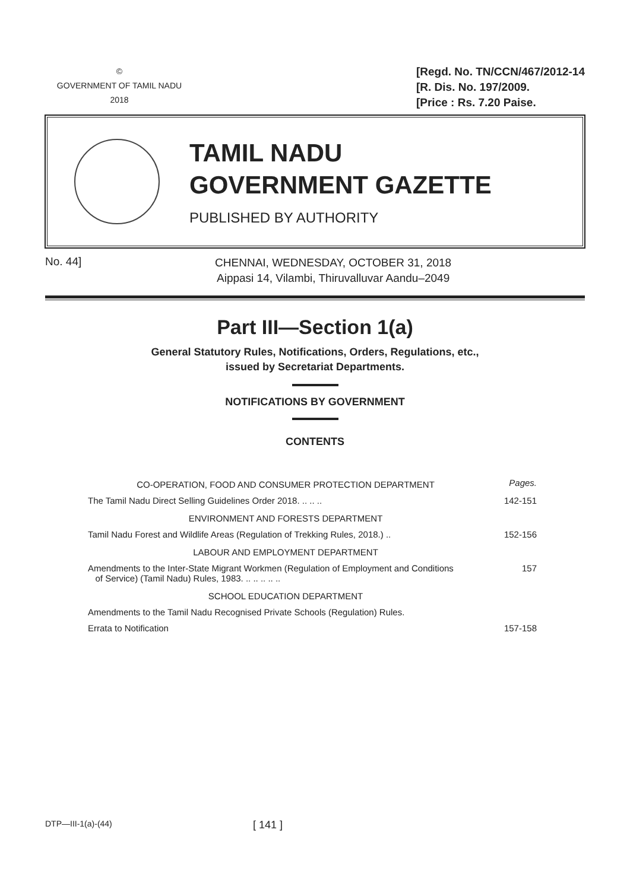©
GOVERNMENT OF TAMIL NADU
2018
[Regd. No. TN/CCN/467/2012-14
[R. Dis. No. 197/2009.
[Price : Rs. 7.20 Paise.
TAMIL NADU
GOVERNMENT GAZETTE
PUBLISHED BY AUTHORITY
No. 44]
CHENNAI, WEDNESDAY, OCTOBER 31, 2018
Aippasi 14, Vilambi, Thiruvalluvar Aandu–2049
Part III—Section 1(a)
General Statutory Rules, Notifications, Orders, Regulations, etc.,
issued by Secretariat Departments.
NOTIFICATIONS BY GOVERNMENT
CONTENTS
| CO-OPERATION, FOOD AND CONSUMER PROTECTION DEPARTMENT | Pages. |
| The Tamil Nadu Direct Selling Guidelines Order 2018. .. .. .. | 142-151 |
| ENVIRONMENT AND FORESTS DEPARTMENT | |
| Tamil Nadu Forest and Wildlife Areas (Regulation of Trekking Rules, 2018.) .. | 152-156 |
| LABOUR AND EMPLOYMENT DEPARTMENT | |
| Amendments to the Inter-State Migrant Workmen (Regulation of Employment and Conditions of Service) (Tamil Nadu) Rules, 1983. .. .. .. .. .. | 157 |
| SCHOOL EDUCATION DEPARTMENT | |
| Amendments to the Tamil Nadu Recognised Private Schools (Regulation) Rules. | |
| Errata to Notification | 157-158 |
DTP—III-1(a)-(44)
[ 141 ]